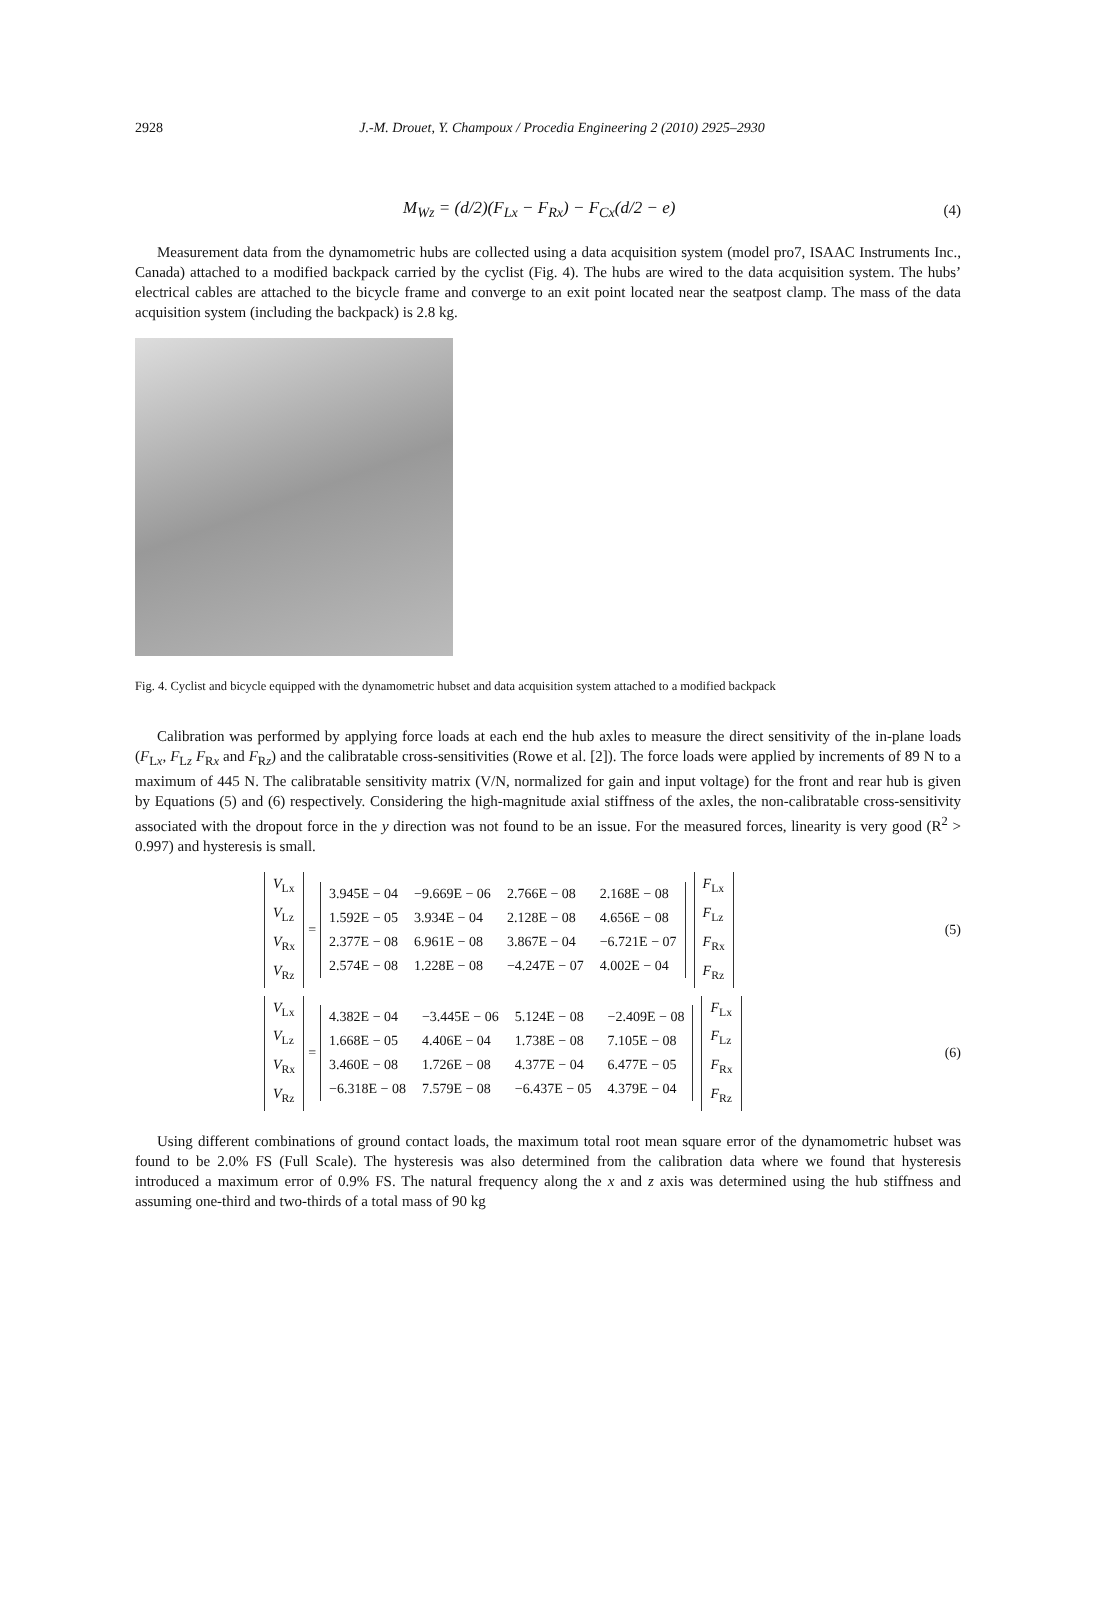2928 J.-M. Drouet, Y. Champoux / Procedia Engineering 2 (2010) 2925–2930
M<sub>Wz</sub> = (d/2)(F<sub>Lx</sub> − F<sub>Rx</sub>) − F<sub>Cx</sub>(d/2 − e)
(4)
Measurement data from the dynamometric hubs are collected using a data acquisition system (model pro7, ISAAC Instruments Inc., Canada) attached to a modified backpack carried by the cyclist (Fig. 4). The hubs are wired to the data acquisition system. The hubs’ electrical cables are attached to the bicycle frame and converge to an exit point located near the seatpost clamp. The mass of the data acquisition system (including the backpack) is 2.8 kg.
Fig. 4. Cyclist and bicycle equipped with the dynamometric hubset and data acquisition system attached to a modified backpack
Calibration was performed by applying force loads at each end the hub axles to measure the direct sensitivity of the in-plane loads (F<sub>Lx</sub>, F<sub>Lz</sub> F<sub>Rx</sub> and F<sub>Rz</sub>) and the calibratable cross-sensitivities (Rowe et al. [2]). The force loads were applied by increments of 89 N to a maximum of 445 N. The calibratable sensitivity matrix (V/N, normalized for gain and input voltage) for the front and rear hub is given by Equations (5) and (6) respectively. Considering the high-magnitude axial stiffness of the axles, the non-calibratable cross-sensitivity associated with the dropout force in the y direction was not found to be an issue. For the measured forces, linearity is very good (R<sup>2</sup> > 0.997) and hysteresis is small.
| V<sub>Lx</sub> |
| V<sub>Lz</sub> |
| V<sub>Rx</sub> |
| V<sub>Rz</sub> |
=
| 3.945E − 04 | −9.669E − 06 | 2.766E − 08 | 2.168E − 08 |
| 1.592E − 05 | 3.934E − 04 | 2.128E − 08 | 4.656E − 08 |
| 2.377E − 08 | 6.961E − 08 | 3.867E − 04 | −6.721E − 07 |
| 2.574E − 08 | 1.228E − 08 | −4.247E − 07 | 4.002E − 04 |
| F<sub>Lx</sub> |
| F<sub>Lz</sub> |
| F<sub>Rx</sub> |
| F<sub>Rz</sub> |
(5)
| V<sub>Lx</sub> |
| V<sub>Lz</sub> |
| V<sub>Rx</sub> |
| V<sub>Rz</sub> |
=
| 4.382E − 04 | −3.445E − 06 | 5.124E − 08 | −2.409E − 08 |
| 1.668E − 05 | 4.406E − 04 | 1.738E − 08 | 7.105E − 08 |
| 3.460E − 08 | 1.726E − 08 | 4.377E − 04 | 6.477E − 05 |
| −6.318E − 08 | 7.579E − 08 | −6.437E − 05 | 4.379E − 04 |
| F<sub>Lx</sub> |
| F<sub>Lz</sub> |
| F<sub>Rx</sub> |
| F<sub>Rz</sub> |
(6)
Using different combinations of ground contact loads, the maximum total root mean square error of the dynamometric hubset was found to be 2.0% FS (Full Scale). The hysteresis was also determined from the calibration data where we found that hysteresis introduced a maximum error of 0.9% FS. The natural frequency along the x and z axis was determined using the hub stiffness and assuming one-third and two-thirds of a total mass of 90 kg